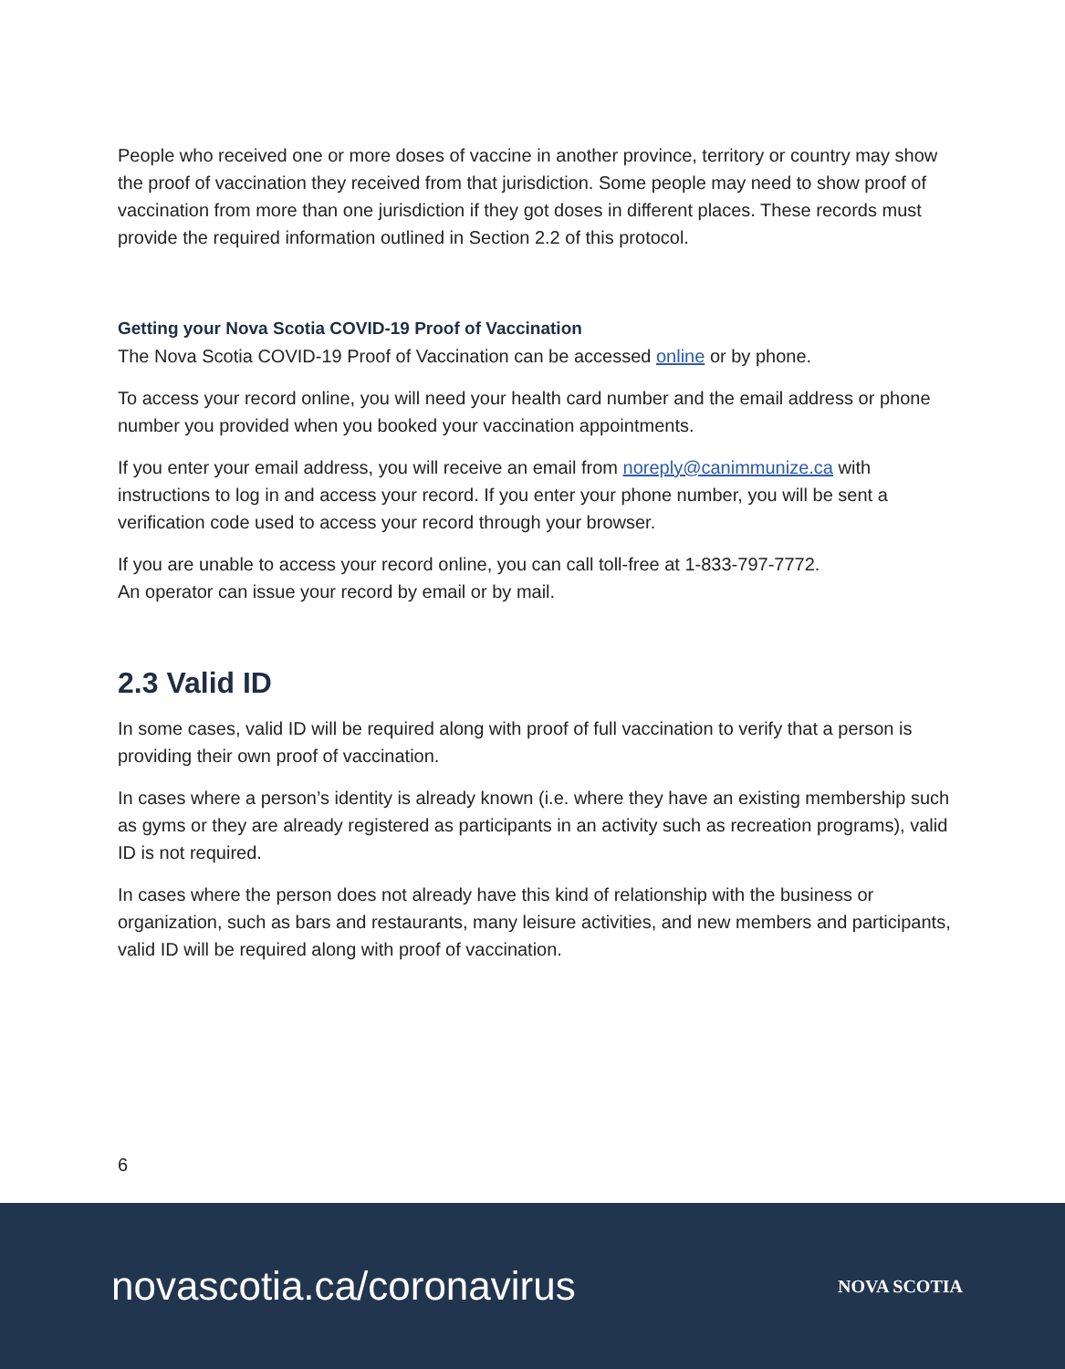People who received one or more doses of vaccine in another province, territory or country may show the proof of vaccination they received from that jurisdiction. Some people may need to show proof of vaccination from more than one jurisdiction if they got doses in different places. These records must provide the required information outlined in Section 2.2 of this protocol.
Getting your Nova Scotia COVID-19 Proof of Vaccination
The Nova Scotia COVID-19 Proof of Vaccination can be accessed online or by phone.
To access your record online, you will need your health card number and the email address or phone number you provided when you booked your vaccination appointments.
If you enter your email address, you will receive an email from noreply@canimmunize.ca with instructions to log in and access your record. If you enter your phone number, you will be sent a verification code used to access your record through your browser.
If you are unable to access your record online, you can call toll-free at 1-833-797-7772.
An operator can issue your record by email or by mail.
2.3 Valid ID
In some cases, valid ID will be required along with proof of full vaccination to verify that a person is providing their own proof of vaccination.
In cases where a person’s identity is already known (i.e. where they have an existing membership such as gyms or they are already registered as participants in an activity such as recreation programs), valid ID is not required.
In cases where the person does not already have this kind of relationship with the business or organization, such as bars and restaurants, many leisure activities, and new members and participants, valid ID will be required along with proof of vaccination.
6
novascotia.ca/coronavirus NOVA SCOTIA